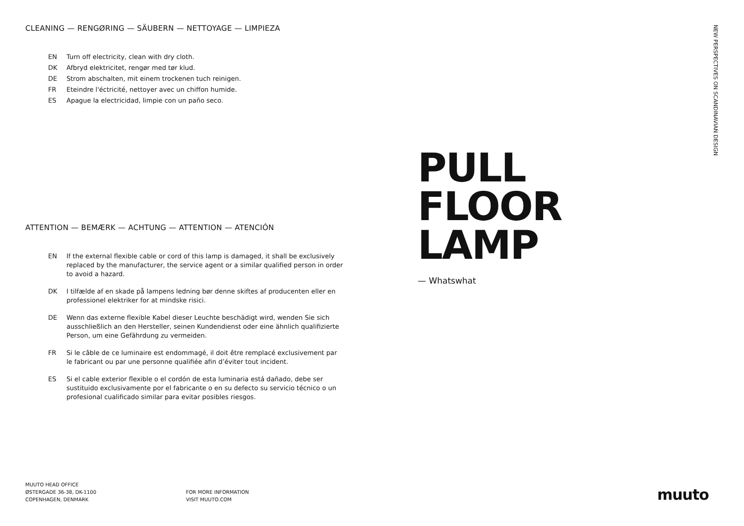CLEANING — RENGØRING — SÄUBERN — NETTOYAGE — LIMPIEZA
EN Turn off electricity, clean with dry cloth.
DK Afbryd elektricitet, rengør med tør klud.
DE Strom abschalten, mit einem trockenen tuch reinigen.
FR Eteindre l'éctricité, nettoyer avec un chiffon humide.
ES Apague la electricidad, limpie con un paño seco.
ATTENTION — BEMÆRK — ACHTUNG — ATTENTION — ATENCIÓN
EN If the external flexible cable or cord of this lamp is damaged, it shall be exclusively replaced by the manufacturer, the service agent or a similar qualified person in order to avoid a hazard.
DK I tilfælde af en skade på lampens ledning bør denne skiftes af producenten eller en professionel elektriker for at mindske risici.
DE Wenn das externe flexible Kabel dieser Leuchte beschädigt wird, wenden Sie sich ausschließlich an den Hersteller, seinen Kundendienst oder eine ähnlich qualifizierte Person, um eine Gefährdung zu vermeiden.
FR Si le câble de ce luminaire est endommagé, il doit être remplacé exclusivement par le fabricant ou par une personne qualifiée afin d’éviter tout incident.
ES Si el cable exterior flexible o el cordón de esta luminaria está dañado, debe ser sustituido exclusivamente por el fabricante o en su defecto su servicio técnico o un profesional cualificado similar para evitar posibles riesgos.
PULL
FLOOR
LAMP
— Whatswhat
NEW PERSPECTIVES ON SCANDINAVIAN DESIGN
MUUTO HEAD OFFICE
ØSTERGADE 36-38, DK-1100
COPENHAGEN, DENMARK
FOR MORE INFORMATION
VISIT MUUTO.COM
muuto